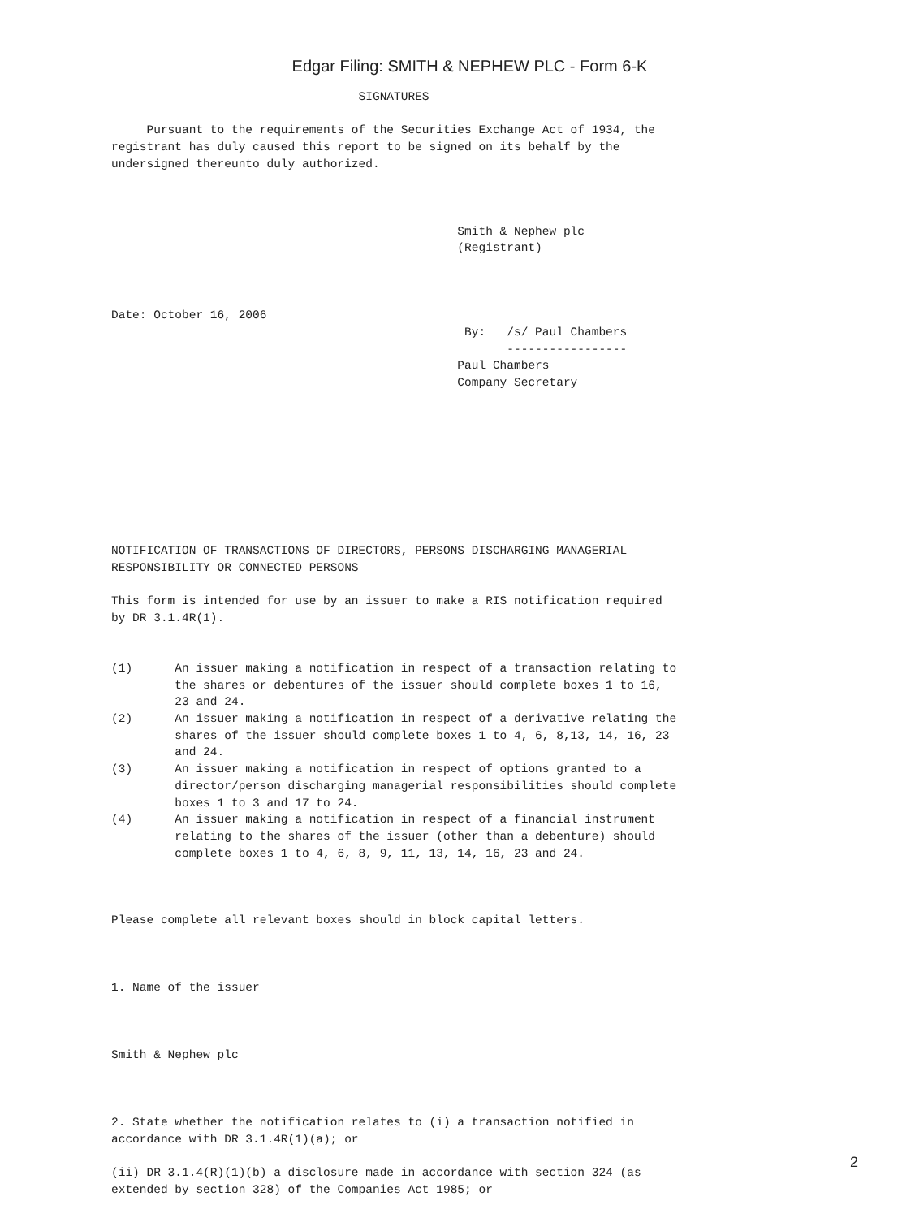Edgar Filing: SMITH & NEPHEW PLC - Form 6-K
                                   SIGNATURES

     Pursuant to the requirements of the Securities Exchange Act of 1934, the
registrant has duly caused this report to be signed on its behalf by the
undersigned thereunto duly authorized.



                                                 Smith & Nephew plc
                                                 (Registrant)



Date: October 16, 2006
                                                  By:   /s/ Paul Chambers
                                                        -----------------
                                                 Paul Chambers
                                                 Company Secretary









NOTIFICATION OF TRANSACTIONS OF DIRECTORS, PERSONS DISCHARGING MANAGERIAL
RESPONSIBILITY OR CONNECTED PERSONS

This form is intended for use by an issuer to make a RIS notification required
by DR 3.1.4R(1).


(1)      An issuer making a notification in respect of a transaction relating to
         the shares or debentures of the issuer should complete boxes 1 to 16,
         23 and 24.
(2)      An issuer making a notification in respect of a derivative relating the
         shares of the issuer should complete boxes 1 to 4, 6, 8,13, 14, 16, 23
         and 24.
(3)      An issuer making a notification in respect of options granted to a
         director/person discharging managerial responsibilities should complete
         boxes 1 to 3 and 17 to 24.
(4)      An issuer making a notification in respect of a financial instrument
         relating to the shares of the issuer (other than a debenture) should
         complete boxes 1 to 4, 6, 8, 9, 11, 13, 14, 16, 23 and 24.



Please complete all relevant boxes should in block capital letters.



1. Name of the issuer



Smith & Nephew plc



2. State whether the notification relates to (i) a transaction notified in
accordance with DR 3.1.4R(1)(a); or

(ii) DR 3.1.4(R)(1)(b) a disclosure made in accordance with section 324 (as
extended by section 328) of the Companies Act 1985; or
2